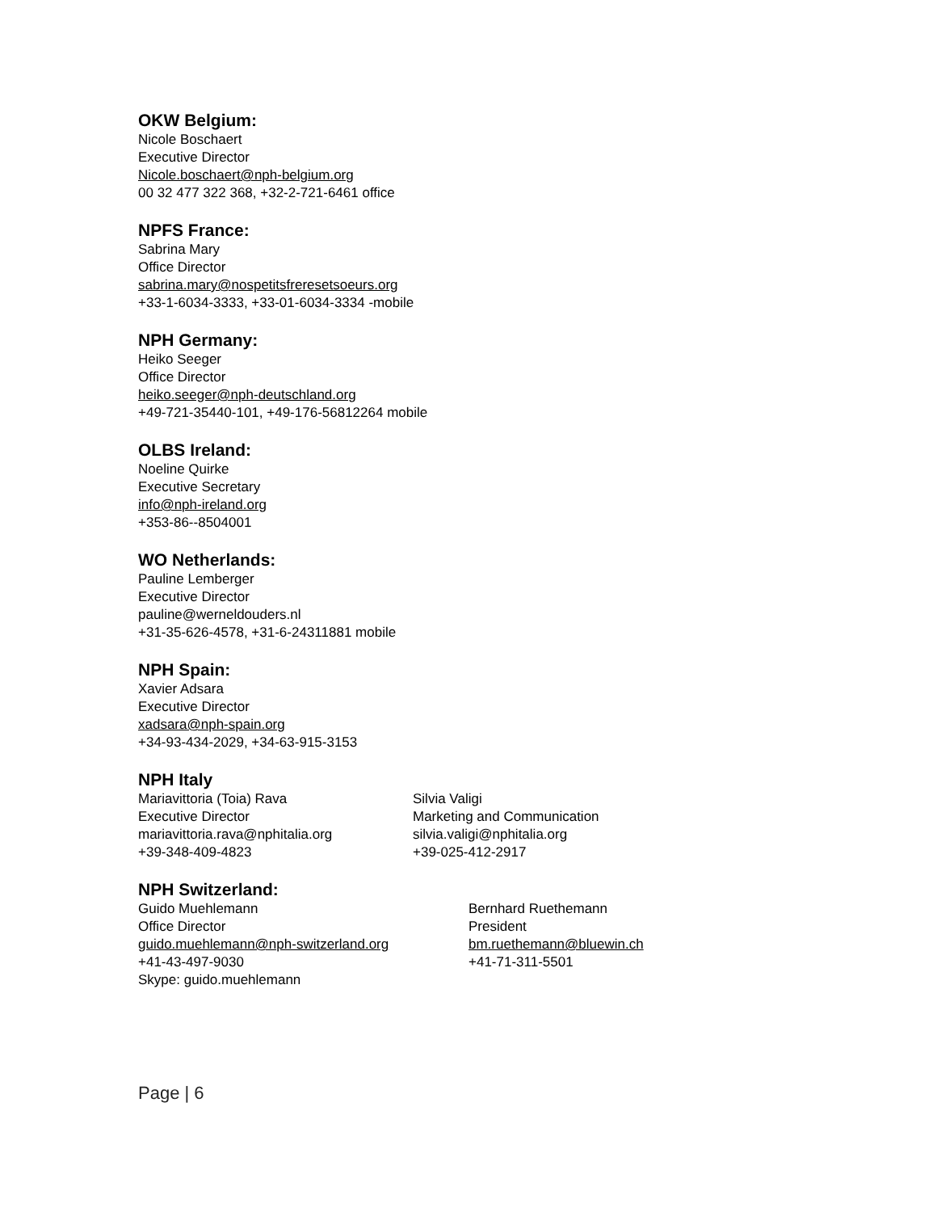OKW Belgium:
Nicole Boschaert
Executive Director
Nicole.boschaert@nph-belgium.org
00 32 477 322 368, +32-2-721-6461 office
NPFS France:
Sabrina Mary
Office Director
sabrina.mary@nospetitsfreresetsoeurs.org
+33-1-6034-3333, +33-01-6034-3334 -mobile
NPH Germany:
Heiko Seeger
Office Director
heiko.seeger@nph-deutschland.org
+49-721-35440-101, +49-176-56812264 mobile
OLBS Ireland:
Noeline Quirke
Executive Secretary
info@nph-ireland.org
+353-86--8504001
WO Netherlands:
Pauline Lemberger
Executive Director
pauline@werneldouders.nl
+31-35-626-4578, +31-6-24311881 mobile
NPH Spain:
Xavier Adsara
Executive Director
xadsara@nph-spain.org
+34-93-434-2029, +34-63-915-3153
NPH Italy
Mariavittoria (Toia) Rava
Executive Director
mariavittoria.rava@nphitalia.org
+39-348-409-4823
Silvia Valigi
Marketing and Communication
silvia.valigi@nphitalia.org
+39-025-412-2917
NPH Switzerland:
Guido Muehlemann
Office Director
guido.muehlemann@nph-switzerland.org
+41-43-497-9030
Skype: guido.muehlemann
Bernhard Ruethemann
President
bm.ruethemann@bluewin.ch
+41-71-311-5501
Page | 6